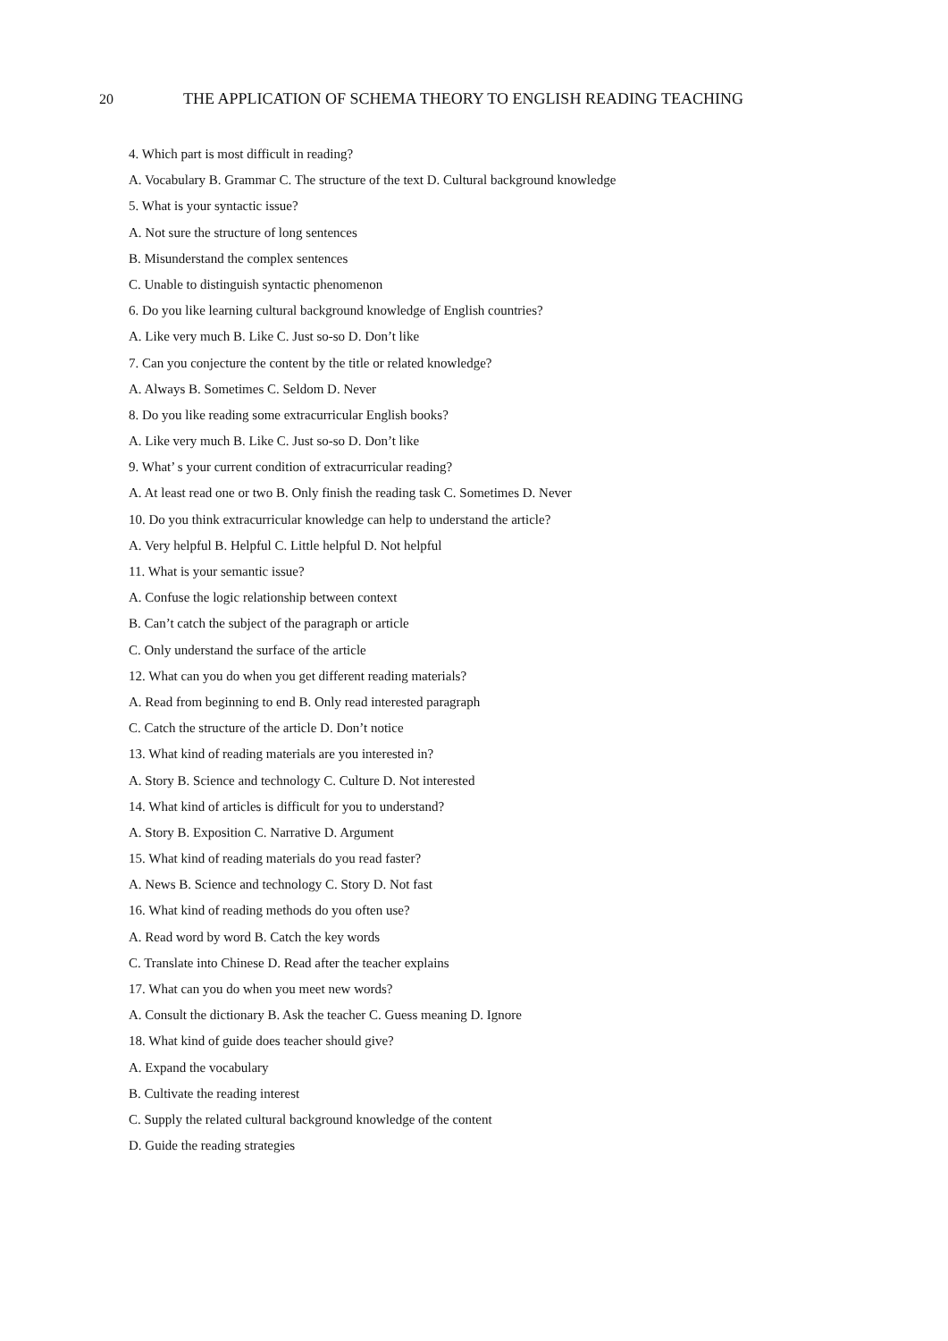20
THE APPLICATION OF SCHEMA THEORY TO ENGLISH READING TEACHING
4. Which part is most difficult in reading?
A. Vocabulary B. Grammar C. The structure of the text D. Cultural background knowledge
5. What is your syntactic issue?
A. Not sure the structure of long sentences
B. Misunderstand the complex sentences
C. Unable to distinguish syntactic phenomenon
6. Do you like learning cultural background knowledge of English countries?
A. Like very much B. Like C. Just so-so D. Don’t like
7. Can you conjecture the content by the title or related knowledge?
A. Always B. Sometimes C. Seldom D. Never
8. Do you like reading some extracurricular English books?
A. Like very much B. Like C. Just so-so D. Don’t like
9. What’ s your current condition of extracurricular reading?
A. At least read one or two B. Only finish the reading task C. Sometimes D. Never
10. Do you think extracurricular knowledge can help to understand the article?
A. Very helpful B. Helpful C. Little helpful D. Not helpful
11. What is your semantic issue?
A. Confuse the logic relationship between context
B. Can’t catch the subject of the paragraph or article
C. Only understand the surface of the article
12. What can you do when you get different reading materials?
A. Read from beginning to end B. Only read interested paragraph
C. Catch the structure of the article D. Don’t notice
13. What kind of reading materials are you interested in?
A. Story B. Science and technology C. Culture D. Not interested
14. What kind of articles is difficult for you to understand?
A. Story B. Exposition C. Narrative D. Argument
15. What kind of reading materials do you read faster?
A. News B. Science and technology C. Story D. Not fast
16. What kind of reading methods do you often use?
A. Read word by word B. Catch the key words
C. Translate into Chinese D. Read after the teacher explains
17. What can you do when you meet new words?
A. Consult the dictionary B. Ask the teacher C. Guess meaning D. Ignore
18. What kind of guide does teacher should give?
A. Expand the vocabulary
B. Cultivate the reading interest
C. Supply the related cultural background knowledge of the content
D. Guide the reading strategies